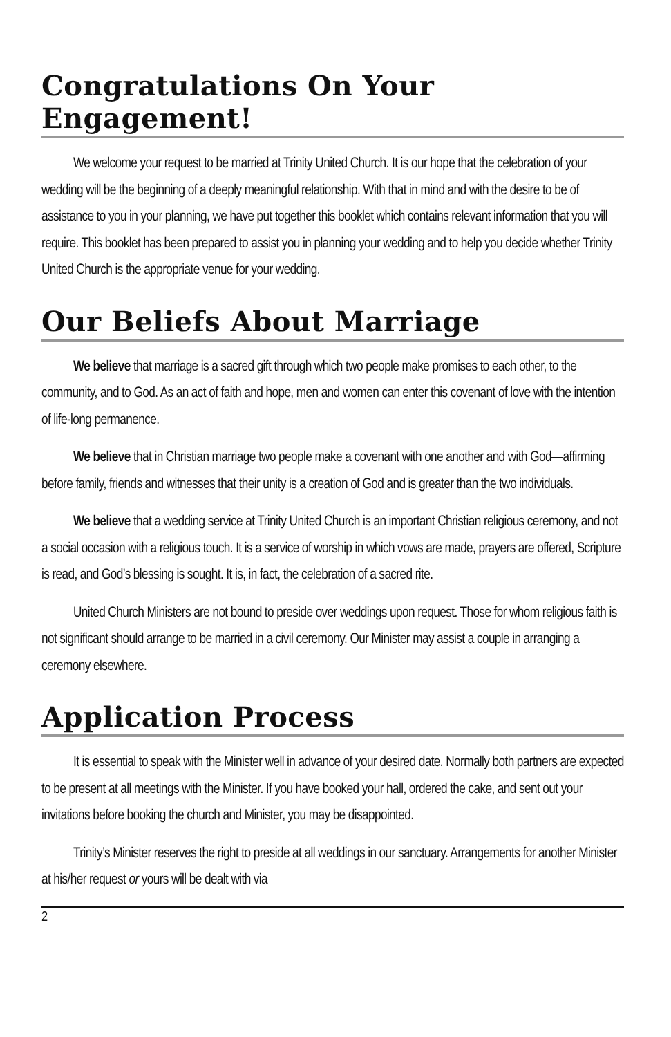Congratulations On Your Engagement!
We welcome your request to be married at Trinity United Church. It is our hope that the celebration of your wedding will be the beginning of a deeply meaningful relationship. With that in mind and with the desire to be of assistance to you in your planning, we have put together this booklet which contains relevant information that you will require. This booklet has been prepared to assist you in planning your wedding and to help you decide whether Trinity United Church is the appropriate venue for your wedding.
Our Beliefs About Marriage
We believe that marriage is a sacred gift through which two people make promises to each other, to the community, and to God. As an act of faith and hope, men and women can enter this covenant of love with the intention of life-long permanence.
We believe that in Christian marriage two people make a covenant with one another and with God—affirming before family, friends and witnesses that their unity is a creation of God and is greater than the two individuals.
We believe that a wedding service at Trinity United Church is an important Christian religious ceremony, and not a social occasion with a religious touch. It is a service of worship in which vows are made, prayers are offered, Scripture is read, and God’s blessing is sought. It is, in fact, the celebration of a sacred rite.
United Church Ministers are not bound to preside over weddings upon request. Those for whom religious faith is not significant should arrange to be married in a civil ceremony. Our Minister may assist a couple in arranging a ceremony elsewhere.
Application Process
It is essential to speak with the Minister well in advance of your desired date. Normally both partners are expected to be present at all meetings with the Minister. If you have booked your hall, ordered the cake, and sent out your invitations before booking the church and Minister, you may be disappointed.
Trinity’s Minister reserves the right to preside at all weddings in our sanctuary. Arrangements for another Minister at his/her request or yours will be dealt with via
2